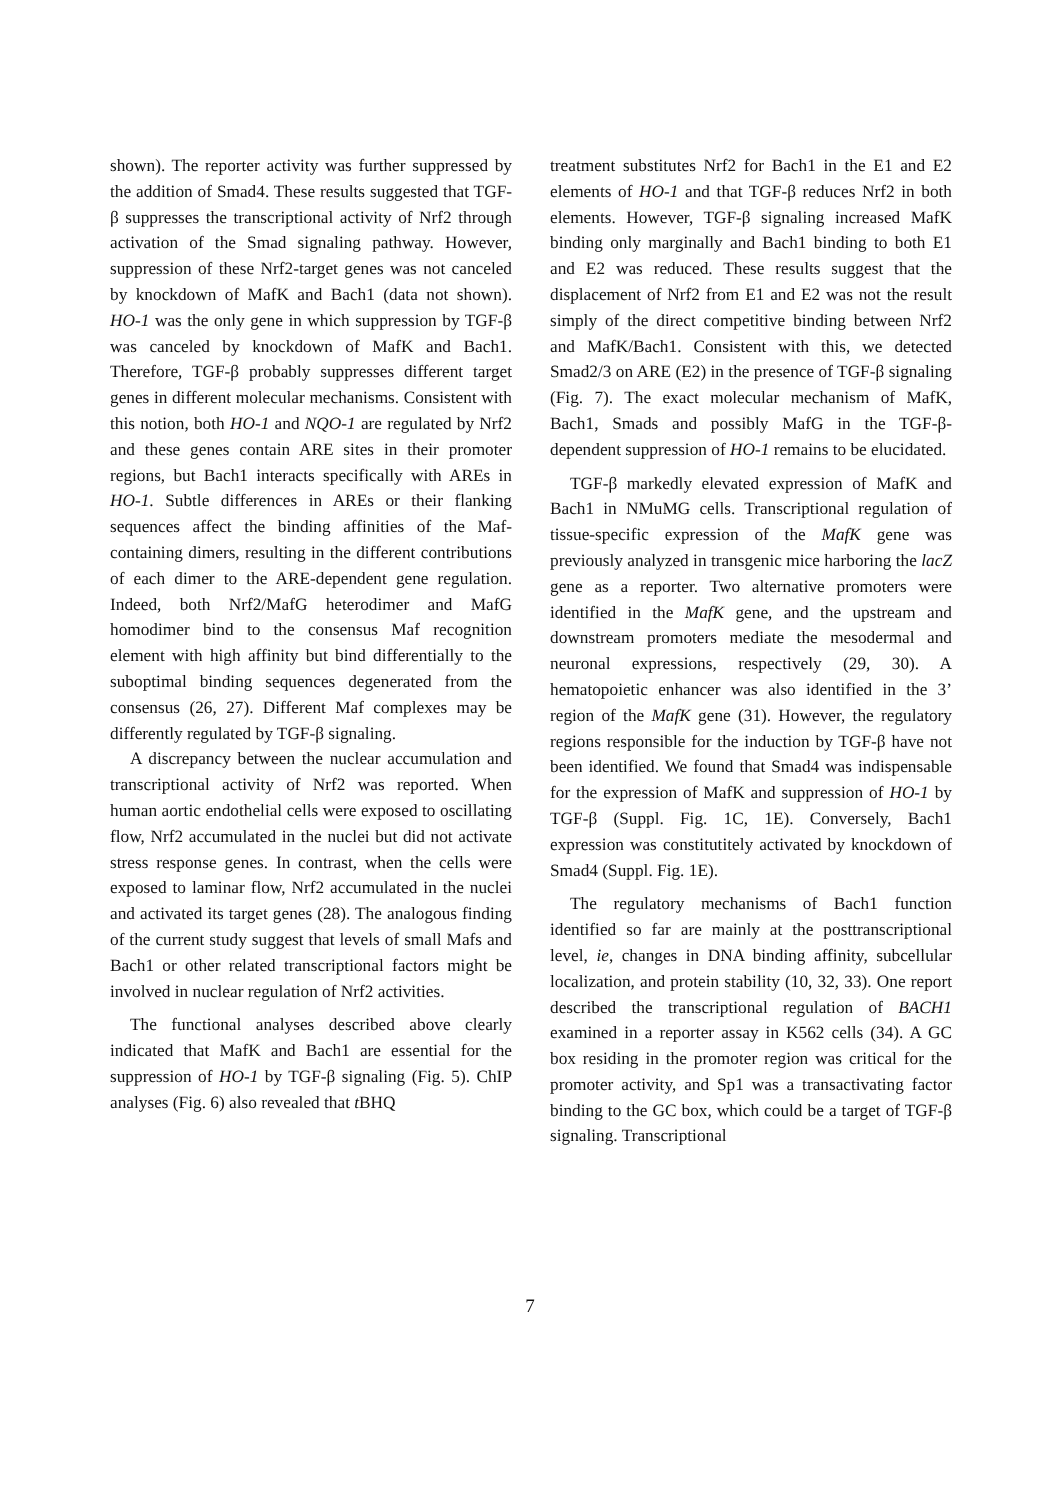shown). The reporter activity was further suppressed by the addition of Smad4. These results suggested that TGF-β suppresses the transcriptional activity of Nrf2 through activation of the Smad signaling pathway. However, suppression of these Nrf2-target genes was not canceled by knockdown of MafK and Bach1 (data not shown). HO-1 was the only gene in which suppression by TGF-β was canceled by knockdown of MafK and Bach1. Therefore, TGF-β probably suppresses different target genes in different molecular mechanisms. Consistent with this notion, both HO-1 and NQO-1 are regulated by Nrf2 and these genes contain ARE sites in their promoter regions, but Bach1 interacts specifically with AREs in HO-1. Subtle differences in AREs or their flanking sequences affect the binding affinities of the Maf-containing dimers, resulting in the different contributions of each dimer to the ARE-dependent gene regulation. Indeed, both Nrf2/MafG heterodimer and MafG homodimer bind to the consensus Maf recognition element with high affinity but bind differentially to the suboptimal binding sequences degenerated from the consensus (26, 27). Different Maf complexes may be differently regulated by TGF-β signaling.
A discrepancy between the nuclear accumulation and transcriptional activity of Nrf2 was reported. When human aortic endothelial cells were exposed to oscillating flow, Nrf2 accumulated in the nuclei but did not activate stress response genes. In contrast, when the cells were exposed to laminar flow, Nrf2 accumulated in the nuclei and activated its target genes (28). The analogous finding of the current study suggest that levels of small Mafs and Bach1 or other related transcriptional factors might be involved in nuclear regulation of Nrf2 activities.
The functional analyses described above clearly indicated that MafK and Bach1 are essential for the suppression of HO-1 by TGF-β signaling (Fig. 5). ChIP analyses (Fig. 6) also revealed that t BHQ
treatment substitutes Nrf2 for Bach1 in the E1 and E2 elements of HO-1 and that TGF-β reduces Nrf2 in both elements. However, TGF-β signaling increased MafK binding only marginally and Bach1 binding to both E1 and E2 was reduced. These results suggest that the displacement of Nrf2 from E1 and E2 was not the result simply of the direct competitive binding between Nrf2 and MafK/Bach1. Consistent with this, we detected Smad2/3 on ARE (E2) in the presence of TGF-β signaling (Fig. 7). The exact molecular mechanism of MafK, Bach1, Smads and possibly MafG in the TGF-β-dependent suppression of HO-1 remains to be elucidated.
TGF-β markedly elevated expression of MafK and Bach1 in NMuMG cells. Transcriptional regulation of tissue-specific expression of the MafK gene was previously analyzed in transgenic mice harboring the lacZ gene as a reporter. Two alternative promoters were identified in the MafK gene, and the upstream and downstream promoters mediate the mesodermal and neuronal expressions, respectively (29, 30). A hematopoietic enhancer was also identified in the 3’ region of the MafK gene (31). However, the regulatory regions responsible for the induction by TGF-β have not been identified. We found that Smad4 was indispensable for the expression of MafK and suppression of HO-1 by TGF-β (Suppl. Fig. 1C, 1E). Conversely, Bach1 expression was constitutitely activated by knockdown of Smad4 (Suppl. Fig. 1E).
The regulatory mechanisms of Bach1 function identified so far are mainly at the posttranscriptional level, ie, changes in DNA binding affinity, subcellular localization, and protein stability (10, 32, 33). One report described the transcriptional regulation of BACH1 examined in a reporter assay in K562 cells (34). A GC box residing in the promoter region was critical for the promoter activity, and Sp1 was a transactivating factor binding to the GC box, which could be a target of TGF-β signaling. Transcriptional
7